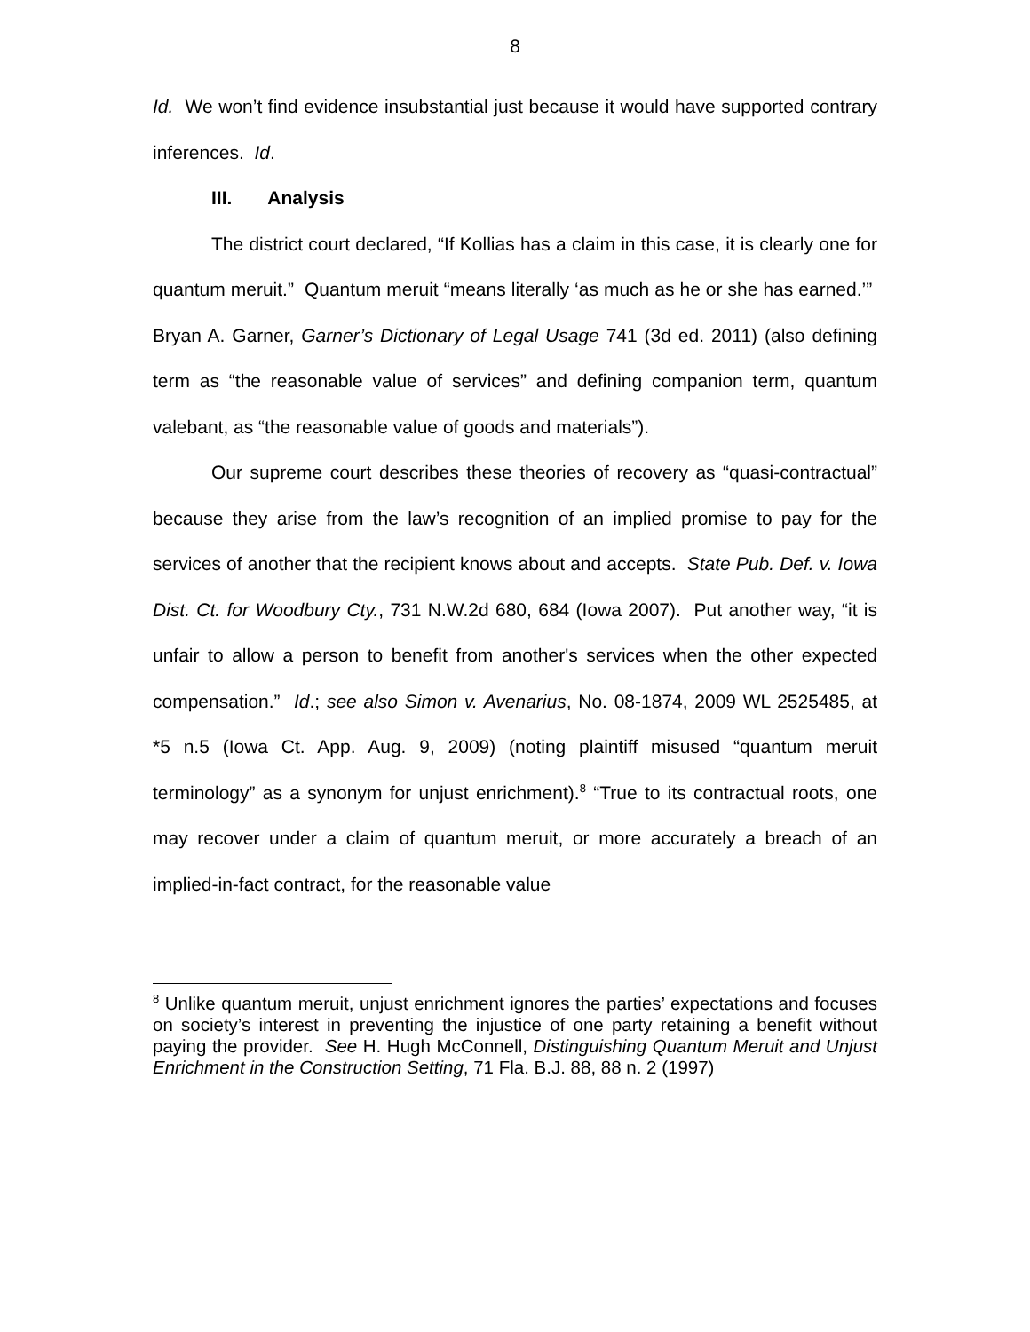8
Id. We won’t find evidence insubstantial just because it would have supported contrary inferences. Id.
III. Analysis
The district court declared, “If Kollias has a claim in this case, it is clearly one for quantum meruit.” Quantum meruit “means literally ‘as much as he or she has earned.’” Bryan A. Garner, Garner’s Dictionary of Legal Usage 741 (3d ed. 2011) (also defining term as “the reasonable value of services” and defining companion term, quantum valebant, as “the reasonable value of goods and materials”).
Our supreme court describes these theories of recovery as “quasi-contractual” because they arise from the law’s recognition of an implied promise to pay for the services of another that the recipient knows about and accepts. State Pub. Def. v. Iowa Dist. Ct. for Woodbury Cty., 731 N.W.2d 680, 684 (Iowa 2007). Put another way, “it is unfair to allow a person to benefit from another's services when the other expected compensation.” Id.; see also Simon v. Avenarius, No. 08-1874, 2009 WL 2525485, at *5 n.5 (Iowa Ct. App. Aug. 9, 2009) (noting plaintiff misused “quantum meruit terminology” as a synonym for unjust enrichment).<sup>8</sup> “True to its contractual roots, one may recover under a claim of quantum meruit, or more accurately a breach of an implied-in-fact contract, for the reasonable value
<sup>8</sup> Unlike quantum meruit, unjust enrichment ignores the parties’ expectations and focuses on society’s interest in preventing the injustice of one party retaining a benefit without paying the provider. See H. Hugh McConnell, Distinguishing Quantum Meruit and Unjust Enrichment in the Construction Setting, 71 Fla. B.J. 88, 88 n. 2 (1997)